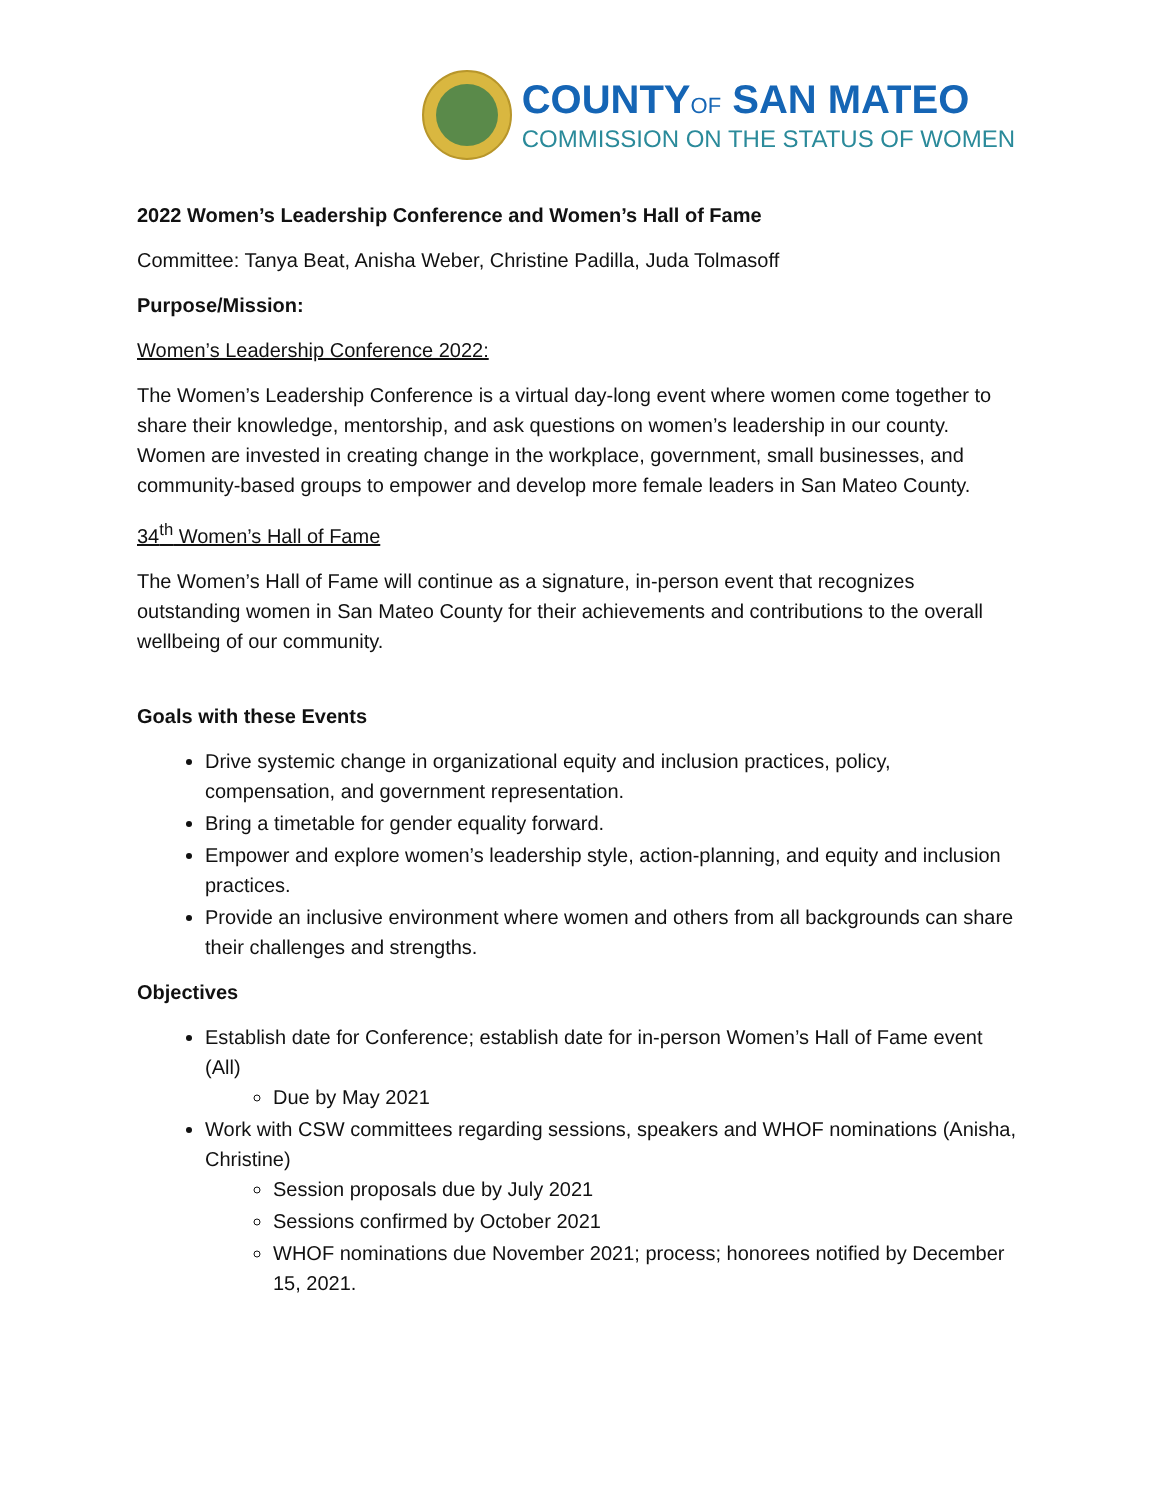COUNTYOF SAN MATEO
COMMISSION ON THE STATUS OF WOMEN
2022 Women’s Leadership Conference and Women’s Hall of Fame
Committee: Tanya Beat, Anisha Weber, Christine Padilla, Juda Tolmasoff
Purpose/Mission:
Women’s Leadership Conference 2022:
The Women’s Leadership Conference is a virtual day-long event where women come together to share their knowledge, mentorship, and ask questions on women’s leadership in our county. Women are invested in creating change in the workplace, government, small businesses, and community-based groups to empower and develop more female leaders in San Mateo County.
34<sup>th</sup> Women’s Hall of Fame
The Women’s Hall of Fame will continue as a signature, in-person event that recognizes outstanding women in San Mateo County for their achievements and contributions to the overall wellbeing of our community.
Goals with these Events
Drive systemic change in organizational equity and inclusion practices, policy, compensation, and government representation.
Bring a timetable for gender equality forward.
Empower and explore women’s leadership style, action-planning, and equity and inclusion practices.
Provide an inclusive environment where women and others from all backgrounds can share their challenges and strengths.
Objectives
Establish date for Conference; establish date for in-person Women’s Hall of Fame event (All)
Due by May 2021
Work with CSW committees regarding sessions, speakers and WHOF nominations (Anisha, Christine)
Session proposals due by July 2021
Sessions confirmed by October 2021
WHOF nominations due November 2021; process; honorees notified by December 15, 2021.